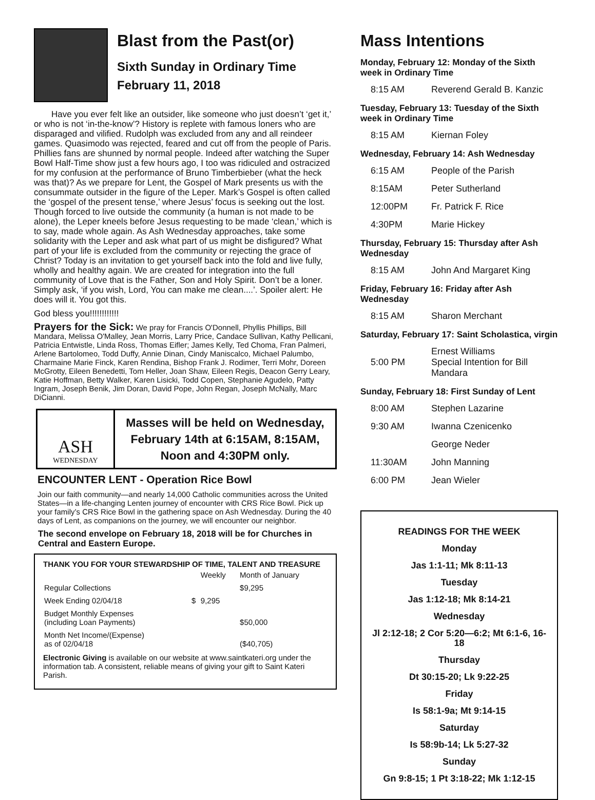Blast from the Past(or)
Sixth Sunday in Ordinary Time
February 11, 2018
Have you ever felt like an outsider, like someone who just doesn’t ‘get it,’ or who is not ‘in-the-know’? History is replete with famous loners who are disparaged and vilified. Rudolph was excluded from any and all reindeer games. Quasimodo was rejected, feared and cut off from the people of Paris. Phillies fans are shunned by normal people. Indeed after watching the Super Bowl Half-Time show just a few hours ago, I too was ridiculed and ostracized for my confusion at the performance of Bruno Timberbieber (what the heck was that)? As we prepare for Lent, the Gospel of Mark presents us with the consummate outsider in the figure of the Leper. Mark’s Gospel is often called the ‘gospel of the present tense,’ where Jesus’ focus is seeking out the lost. Though forced to live outside the community (a human is not made to be alone), the Leper kneels before Jesus requesting to be made ‘clean,’ which is to say, made whole again. As Ash Wednesday approaches, take some solidarity with the Leper and ask what part of us might be disfigured? What part of your life is excluded from the community or rejecting the grace of Christ? Today is an invitation to get yourself back into the fold and live fully, wholly and healthy again. We are created for integration into the full community of Love that is the Father, Son and Holy Spirit. Don’t be a loner. Simply ask, ‘if you wish, Lord, You can make me clean....’. Spoiler alert: He does will it. You got this.
God bless you!!!!!!!!!!!!
Prayers for the Sick: We pray for Francis O'Donnell, Phyllis Phillips, Bill Mandara, Melissa O'Malley, Jean Morris, Larry Price, Candace Sullivan, Kathy Pellicani, Patricia Entwistle, Linda Ross, Thomas Eifler; James Kelly, Ted Choma, Fran Palmeri, Arlene Bartolomeo, Todd Duffy, Annie Dinan, Cindy Maniscalco, Michael Palumbo, Charmaine Marie Finck, Karen Rendina, Bishop Frank J. Rodimer, Terri Mohr, Doreen McGrotty, Eileen Benedetti, Tom Heller, Joan Shaw, Eileen Regis, Deacon Gerry Leary, Katie Hoffman, Betty Walker, Karen Lisicki, Todd Copen, Stephanie Agudelo, Patty Ingram, Joseph Benik, Jim Doran, David Pope, John Regan, Joseph McNally, Marc DiCianni.
ASH
WEDNESDAY
Masses will be held on Wednesday, February 14th at 6:15AM, 8:15AM, Noon and 4:30PM only.
ENCOUNTER LENT - Operation Rice Bowl
Join our faith community—and nearly 14,000 Catholic communities across the United States—in a life-changing Lenten journey of encounter with CRS Rice Bowl. Pick up your family’s CRS Rice Bowl in the gathering space on Ash Wednesday. During the 40 days of Lent, as companions on the journey, we will encounter our neighbor.
The second envelope on February 18, 2018 will be for Churches in Central and Eastern Europe.
THANK YOU FOR YOUR STEWARDSHIP OF TIME, TALENT AND TREASURE
| | | Weekly | Month of January |
| Regular Collections | | | $9,295 |
| Week Ending 02/04/18 | $ | 9,295 | |
| Budget Monthly Expenses (including Loan Payments) | | | $50,000 |
| Month Net Income/(Expense) as of 02/04/18 | | | ($40,705) |
Electronic Giving is available on our website at www.saintkateri.org under the information tab. A consistent, reliable means of giving your gift to Saint Kateri Parish.
Mass Intentions
Monday, February 12: Monday of the Sixth week in Ordinary Time
| 8:15 AM | Reverend Gerald B. Kanzic |
Tuesday, February 13: Tuesday of the Sixth week in Ordinary Time
| 8:15 AM | Kiernan Foley |
Wednesday, February 14: Ash Wednesday
| 6:15 AM | People of the Parish |
| 8:15AM | Peter Sutherland |
| 12:00PM | Fr. Patrick F. Rice |
| 4:30PM | Marie Hickey |
Thursday, February 15: Thursday after Ash Wednesday
| 8:15 AM | John And Margaret King |
Friday, February 16: Friday after Ash Wednesday
| 8:15 AM | Sharon Merchant |
Saturday, February 17: Saint Scholastica, virgin
| 5:00 PM | Ernest Williams Special Intention for Bill Mandara |
Sunday, February 18: First Sunday of Lent
| 8:00 AM | Stephen Lazarine |
| 9:30 AM | Iwanna Czenicenko |
| | George Neder |
| 11:30AM | John Manning |
| 6:00 PM | Jean Wieler |
READINGS FOR THE WEEK
Monday
Jas 1:1-11; Mk 8:11-13
Tuesday
Jas 1:12-18; Mk 8:14-21
Wednesday
Jl 2:12-18; 2 Cor 5:20—6:2; Mt 6:1-6, 16-18
Thursday
Dt 30:15-20; Lk 9:22-25
Friday
Is 58:1-9a; Mt 9:14-15
Saturday
Is 58:9b-14; Lk 5:27-32
Sunday
Gn 9:8-15; 1 Pt 3:18-22; Mk 1:12-15